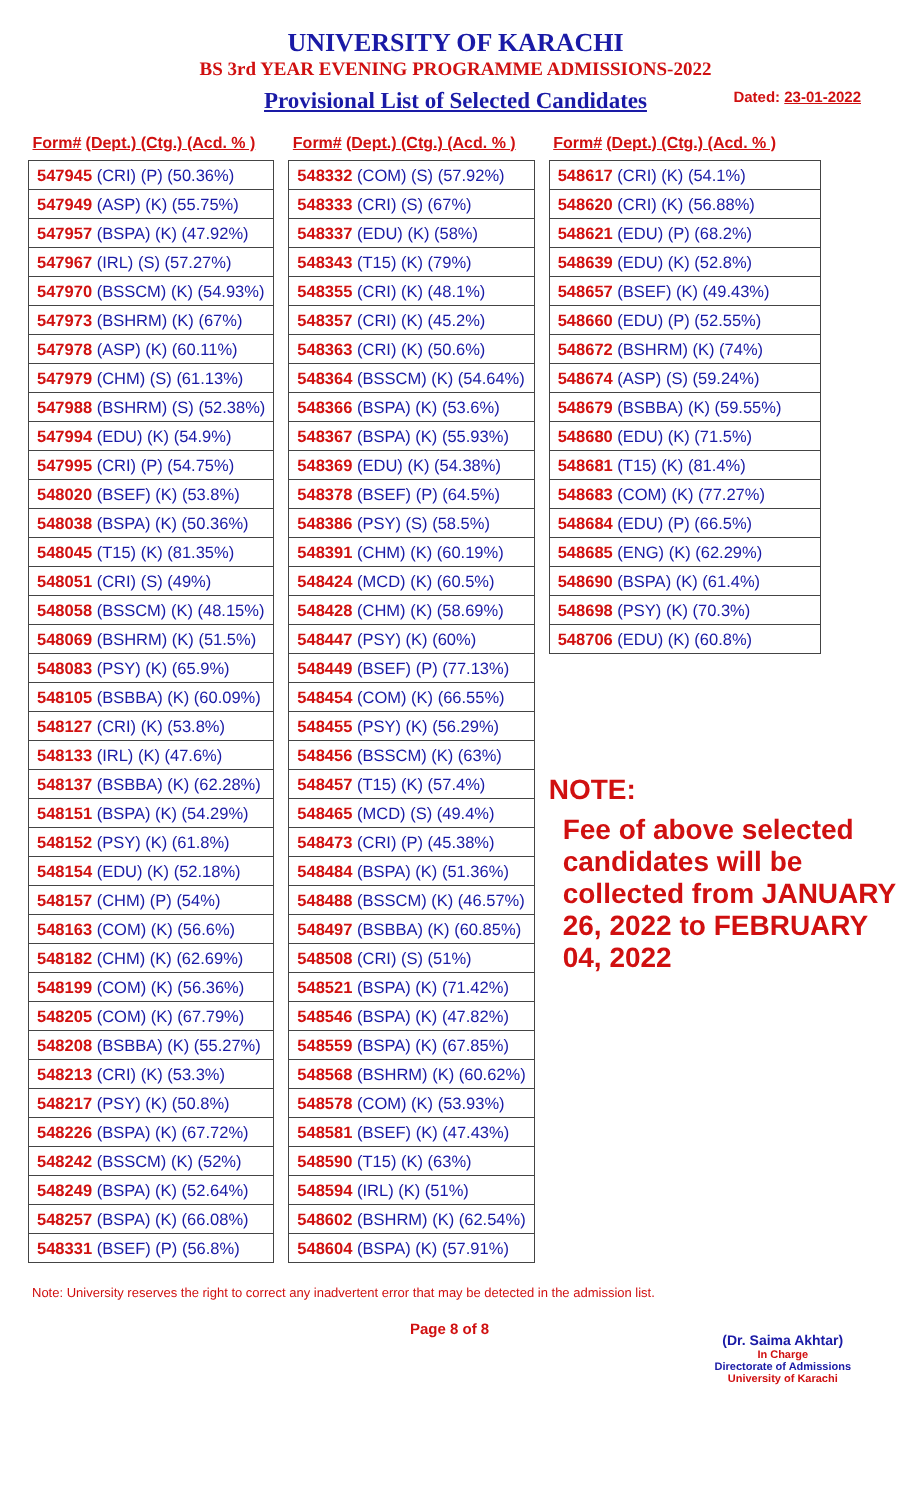UNIVERSITY OF KARACHI
BS 3rd YEAR EVENING PROGRAMME ADMISSIONS-2022
Provisional List of Selected Candidates Dated: 23-01-2022
| Form# (Dept.) (Ctg.) (Acd. % ) |
| --- |
| 547945 (CRI) (P) (50.36%) |
| 547949 (ASP) (K) (55.75%) |
| 547957 (BSPA) (K) (47.92%) |
| 547967 (IRL) (S) (57.27%) |
| 547970 (BSSCM) (K) (54.93%) |
| 547973 (BSHRM) (K) (67%) |
| 547978 (ASP) (K) (60.11%) |
| 547979 (CHM) (S) (61.13%) |
| 547988 (BSHRM) (S) (52.38%) |
| 547994 (EDU) (K) (54.9%) |
| 547995 (CRI) (P) (54.75%) |
| 548020 (BSEF) (K) (53.8%) |
| 548038 (BSPA) (K) (50.36%) |
| 548045 (T15) (K) (81.35%) |
| 548051 (CRI) (S) (49%) |
| 548058 (BSSCM) (K) (48.15%) |
| 548069 (BSHRM) (K) (51.5%) |
| 548083 (PSY) (K) (65.9%) |
| 548105 (BSBBA) (K) (60.09%) |
| 548127 (CRI) (K) (53.8%) |
| 548133 (IRL) (K) (47.6%) |
| 548137 (BSBBA) (K) (62.28%) |
| 548151 (BSPA) (K) (54.29%) |
| 548152 (PSY) (K) (61.8%) |
| 548154 (EDU) (K) (52.18%) |
| 548157 (CHM) (P) (54%) |
| 548163 (COM) (K) (56.6%) |
| 548182 (CHM) (K) (62.69%) |
| 548199 (COM) (K) (56.36%) |
| 548205 (COM) (K) (67.79%) |
| 548208 (BSBBA) (K) (55.27%) |
| 548213 (CRI) (K) (53.3%) |
| 548217 (PSY) (K) (50.8%) |
| 548226 (BSPA) (K) (67.72%) |
| 548242 (BSSCM) (K) (52%) |
| 548249 (BSPA) (K) (52.64%) |
| 548257 (BSPA) (K) (66.08%) |
| 548331 (BSEF) (P) (56.8%) |
| Form# (Dept.) (Ctg.) (Acd. % ) |
| --- |
| 548332 (COM) (S) (57.92%) |
| 548333 (CRI) (S) (67%) |
| 548337 (EDU) (K) (58%) |
| 548343 (T15) (K) (79%) |
| 548355 (CRI) (K) (48.1%) |
| 548357 (CRI) (K) (45.2%) |
| 548363 (CRI) (K) (50.6%) |
| 548364 (BSSCM) (K) (54.64%) |
| 548366 (BSPA) (K) (53.6%) |
| 548367 (BSPA) (K) (55.93%) |
| 548369 (EDU) (K) (54.38%) |
| 548378 (BSEF) (P) (64.5%) |
| 548386 (PSY) (S) (58.5%) |
| 548391 (CHM) (K) (60.19%) |
| 548424 (MCD) (K) (60.5%) |
| 548428 (CHM) (K) (58.69%) |
| 548447 (PSY) (K) (60%) |
| 548449 (BSEF) (P) (77.13%) |
| 548454 (COM) (K) (66.55%) |
| 548455 (PSY) (K) (56.29%) |
| 548456 (BSSCM) (K) (63%) |
| 548457 (T15) (K) (57.4%) |
| 548465 (MCD) (S) (49.4%) |
| 548473 (CRI) (P) (45.38%) |
| 548484 (BSPA) (K) (51.36%) |
| 548488 (BSSCM) (K) (46.57%) |
| 548497 (BSBBA) (K) (60.85%) |
| 548508 (CRI) (S) (51%) |
| 548521 (BSPA) (K) (71.42%) |
| 548546 (BSPA) (K) (47.82%) |
| 548559 (BSPA) (K) (67.85%) |
| 548568 (BSHRM) (K) (60.62%) |
| 548578 (COM) (K) (53.93%) |
| 548581 (BSEF) (K) (47.43%) |
| 548590 (T15) (K) (63%) |
| 548594 (IRL) (K) (51%) |
| 548602 (BSHRM) (K) (62.54%) |
| 548604 (BSPA) (K) (57.91%) |
| Form# (Dept.) (Ctg.) (Acd. % ) |
| --- |
| 548617 (CRI) (K) (54.1%) |
| 548620 (CRI) (K) (56.88%) |
| 548621 (EDU) (P) (68.2%) |
| 548639 (EDU) (K) (52.8%) |
| 548657 (BSEF) (K) (49.43%) |
| 548660 (EDU) (P) (52.55%) |
| 548672 (BSHRM) (K) (74%) |
| 548674 (ASP) (S) (59.24%) |
| 548679 (BSBBA) (K) (59.55%) |
| 548680 (EDU) (K) (71.5%) |
| 548681 (T15) (K) (81.4%) |
| 548683 (COM) (K) (77.27%) |
| 548684 (EDU) (P) (66.5%) |
| 548685 (ENG) (K) (62.29%) |
| 548690 (BSPA) (K) (61.4%) |
| 548698 (PSY) (K) (70.3%) |
| 548706 (EDU) (K) (60.8%) |
NOTE:
Fee of above selected candidates will be collected from JANUARY 26, 2022 to FEBRUARY 04, 2022
Note: University reserves the right to correct any inadvertent error that may be detected in the admission list.
Page 8 of 8
(Dr. Saima Akhtar)
In Charge
Directorate of Admissions
University of Karachi